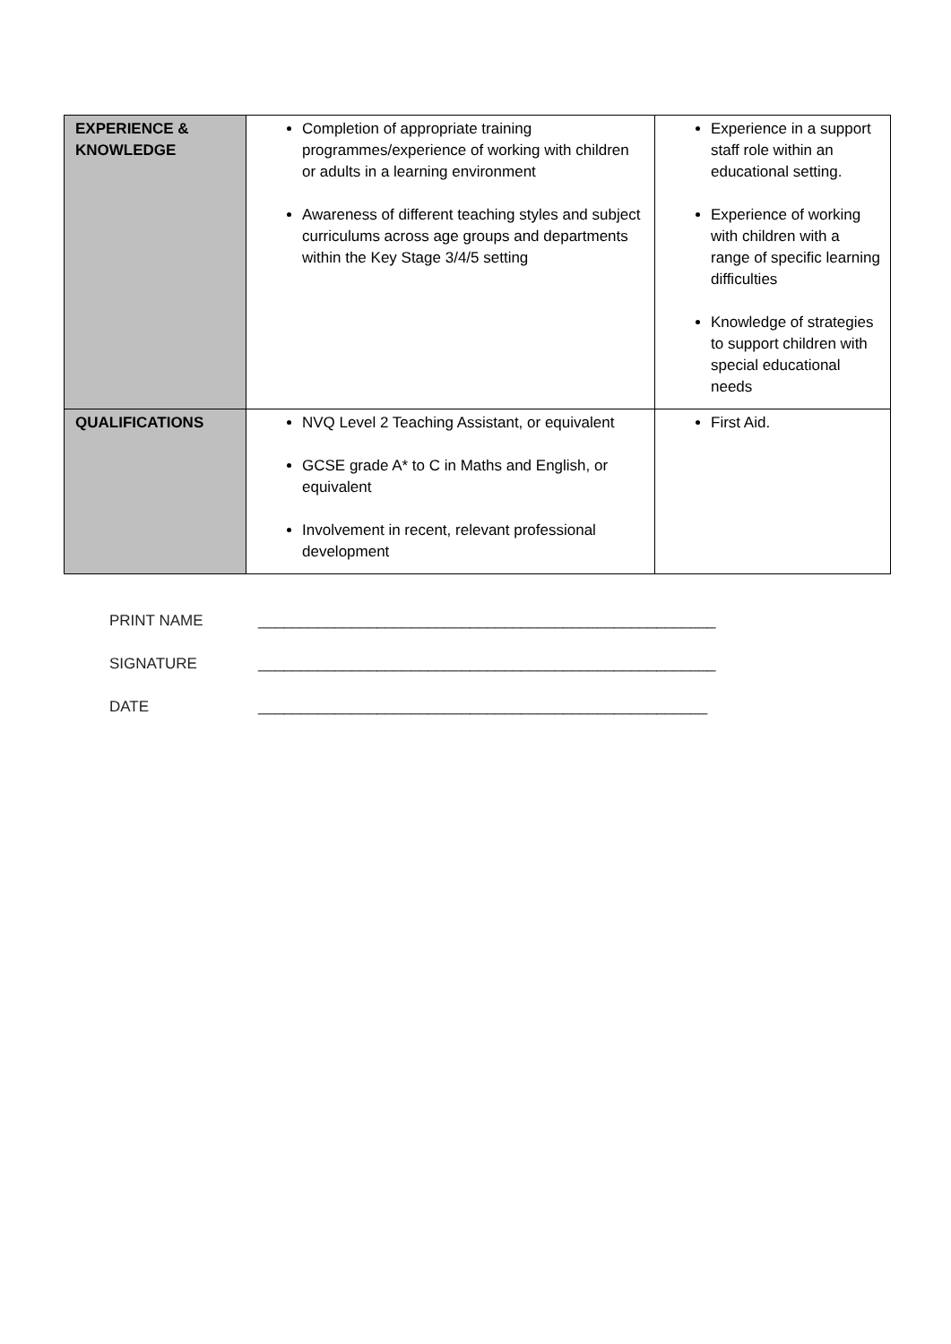| EXPERIENCE & KNOWLEDGE | Completion of appropriate training programmes/experience of working with children or adults in a learning environment Awareness of different teaching styles and subject curriculums across age groups and departments within the Key Stage 3/4/5 setting | Experience in a support staff role within an educational setting. Experience of working with children with a range of specific learning difficulties Knowledge of strategies to support children with special educational needs |
| QUALIFICATIONS | NVQ Level 2 Teaching Assistant, or equivalent GCSE grade A* to C in Maths and English, or equivalent Involvement in recent, relevant professional development | First Aid. |
PRINT NAME ______________________________________________________
SIGNATURE ______________________________________________________
DATE _____________________________________________________